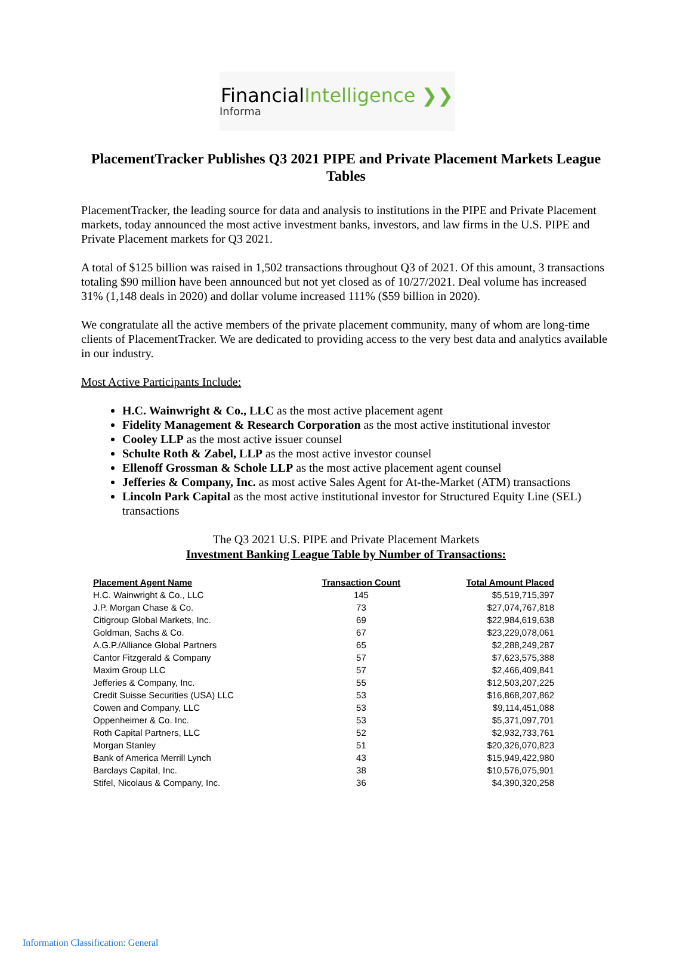FinancialIntelligence ❯❯
Informa
PlacementTracker Publishes Q3 2021 PIPE and Private Placement Markets League Tables
PlacementTracker, the leading source for data and analysis to institutions in the PIPE and Private Placement markets, today announced the most active investment banks, investors, and law firms in the U.S. PIPE and Private Placement markets for Q3 2021.
A total of $125 billion was raised in 1,502 transactions throughout Q3 of 2021. Of this amount, 3 transactions totaling $90 million have been announced but not yet closed as of 10/27/2021. Deal volume has increased 31% (1,148 deals in 2020) and dollar volume increased 111% ($59 billion in 2020).
We congratulate all the active members of the private placement community, many of whom are long-time clients of PlacementTracker. We are dedicated to providing access to the very best data and analytics available in our industry.
Most Active Participants Include:
H.C. Wainwright & Co., LLC as the most active placement agent
Fidelity Management & Research Corporation as the most active institutional investor
Cooley LLP as the most active issuer counsel
Schulte Roth & Zabel, LLP as the most active investor counsel
Ellenoff Grossman & Schole LLP as the most active placement agent counsel
Jefferies & Company, Inc. as most active Sales Agent for At-the-Market (ATM) transactions
Lincoln Park Capital as the most active institutional investor for Structured Equity Line (SEL) transactions
The Q3 2021 U.S. PIPE and Private Placement Markets
Investment Banking League Table by Number of Transactions:
| Placement Agent Name | Transaction Count | Total Amount Placed |
| --- | --- | --- |
| H.C. Wainwright & Co., LLC | 145 | $5,519,715,397 |
| J.P. Morgan Chase & Co. | 73 | $27,074,767,818 |
| Citigroup Global Markets, Inc. | 69 | $22,984,619,638 |
| Goldman, Sachs & Co. | 67 | $23,229,078,061 |
| A.G.P./Alliance Global Partners | 65 | $2,288,249,287 |
| Cantor Fitzgerald & Company | 57 | $7,623,575,388 |
| Maxim Group LLC | 57 | $2,466,409,841 |
| Jefferies & Company, Inc. | 55 | $12,503,207,225 |
| Credit Suisse Securities (USA) LLC | 53 | $16,868,207,862 |
| Cowen and Company, LLC | 53 | $9,114,451,088 |
| Oppenheimer & Co. Inc. | 53 | $5,371,097,701 |
| Roth Capital Partners, LLC | 52 | $2,932,733,761 |
| Morgan Stanley | 51 | $20,326,070,823 |
| Bank of America Merrill Lynch | 43 | $15,949,422,980 |
| Barclays Capital, Inc. | 38 | $10,576,075,901 |
| Stifel, Nicolaus & Company, Inc. | 36 | $4,390,320,258 |
Information Classification: General